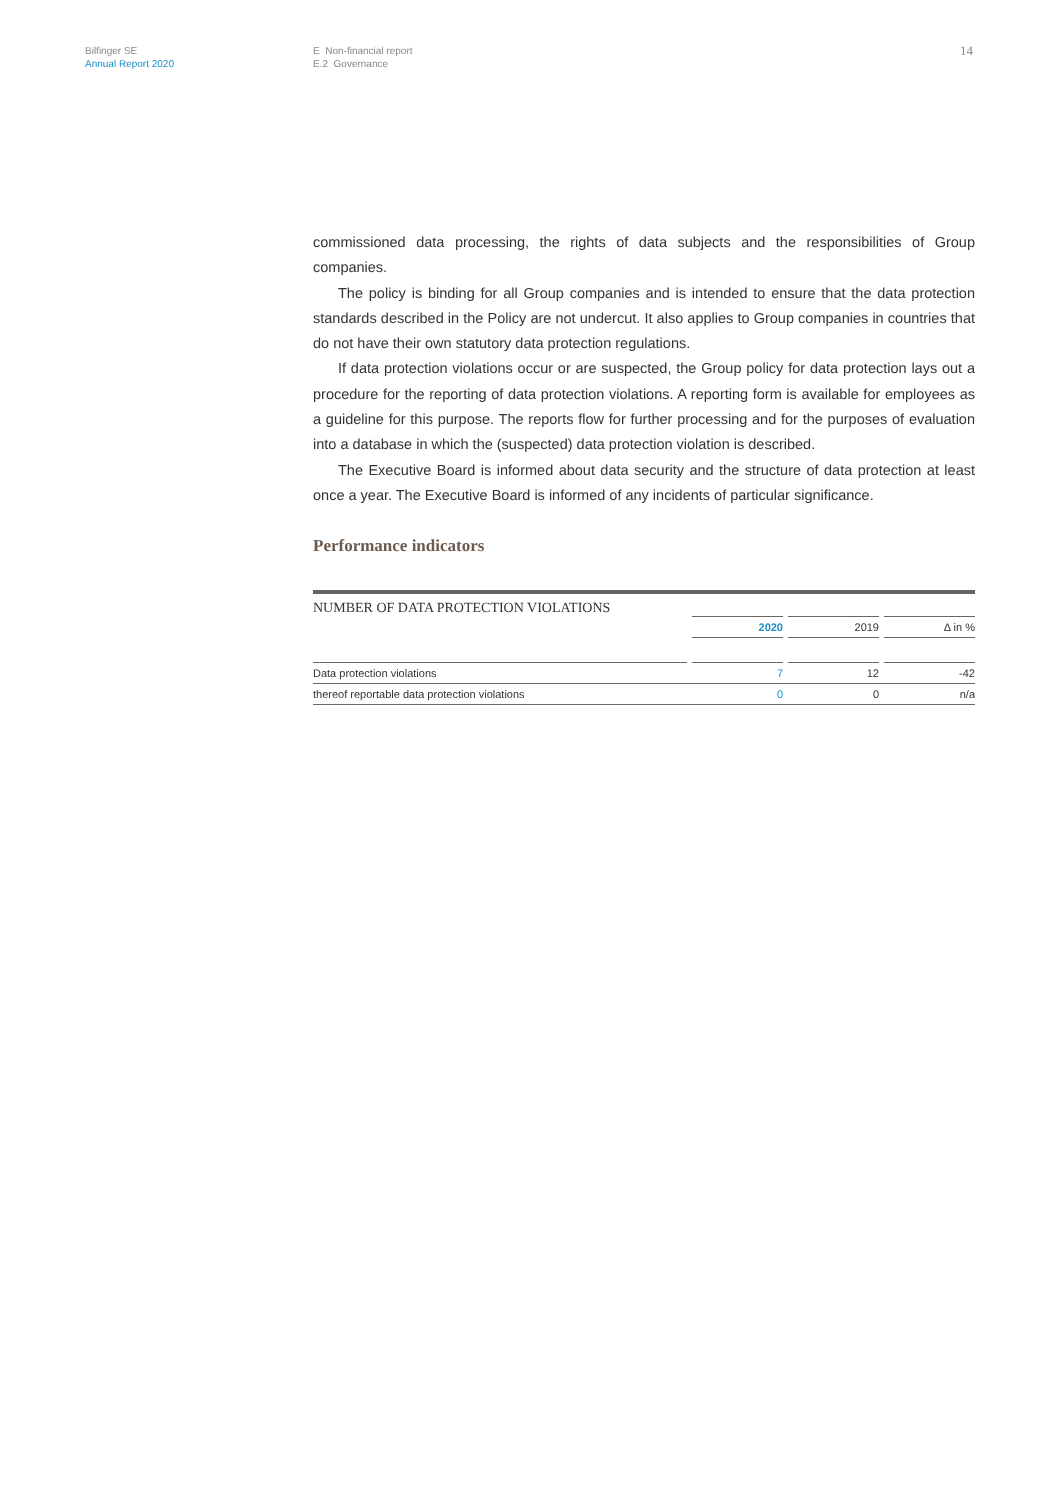Bilfinger SE
Annual Report 2020
E Non-financial report
E.2 Governance
14
commissioned data processing, the rights of data subjects and the responsibilities of Group companies.
The policy is binding for all Group companies and is intended to ensure that the data protection standards described in the Policy are not undercut. It also applies to Group companies in countries that do not have their own statutory data protection regulations.
If data protection violations occur or are suspected, the Group policy for data protection lays out a procedure for the reporting of data protection violations. A reporting form is available for employees as a guideline for this purpose. The reports flow for further processing and for the purposes of evaluation into a database in which the (suspected) data protection violation is described.
The Executive Board is informed about data security and the structure of data protection at least once a year. The Executive Board is informed of any incidents of particular significance.
Performance indicators
NUMBER OF DATA PROTECTION VIOLATIONS
| | | 2020 | | 2019 | | Δ in % |
| Data protection violations | | 7 | | 12 | | -42 |
| thereof reportable data protection violations | | 0 | | 0 | | n/a |